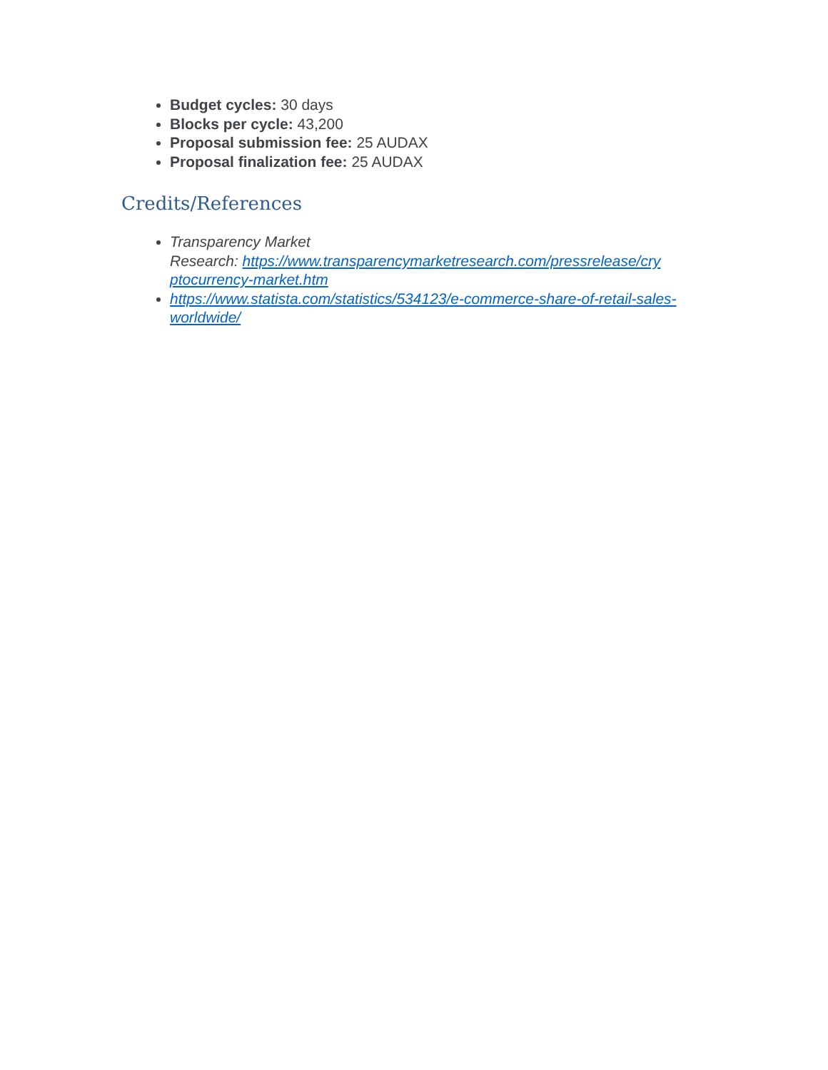Budget cycles: 30 days
Blocks per cycle: 43,200
Proposal submission fee: 25 AUDAX
Proposal finalization fee: 25 AUDAX
Credits/References
Transparency Market
Research: https://www.transparencymarketresearch.com/pressrelease/cry ptocurrency-market.htm
https://www.statista.com/statistics/534123/e-commerce-share-of-retail-sales-worldwide/